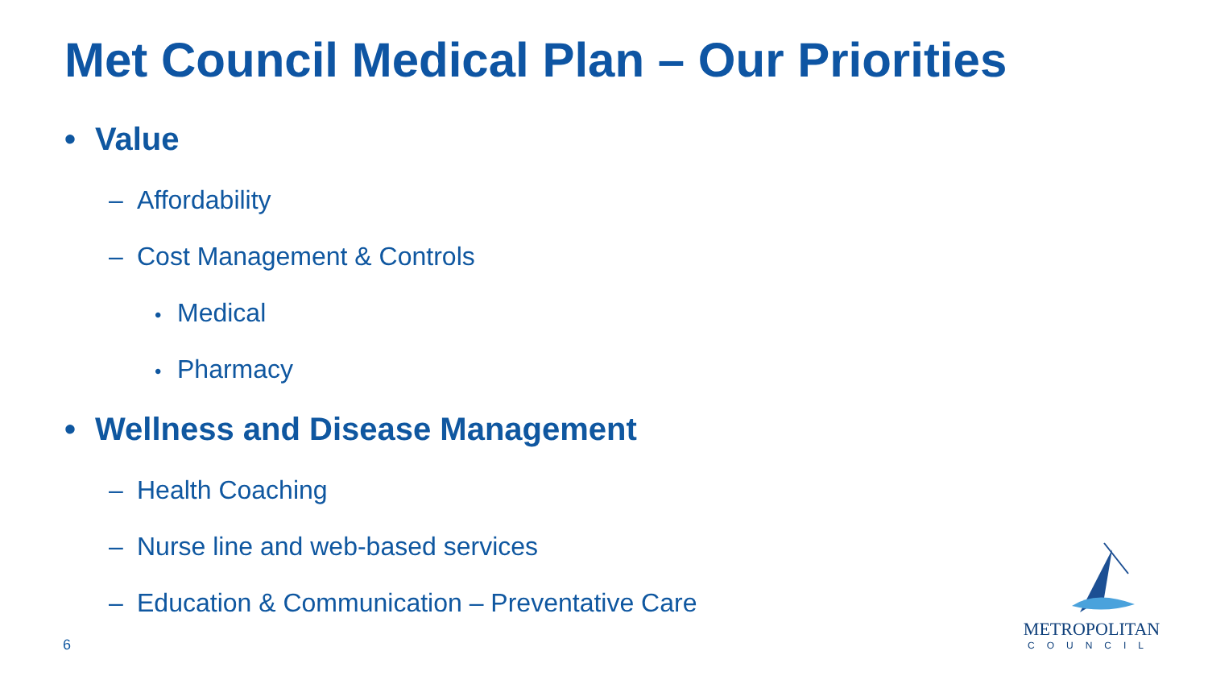Met Council Medical Plan – Our Priorities
• Value
– Affordability
– Cost Management & Controls
• Medical
• Pharmacy
• Wellness and Disease Management
– Health Coaching
– Nurse line and web-based services
– Education & Communication – Preventative Care
6
METROPOLITAN
COUNCIL